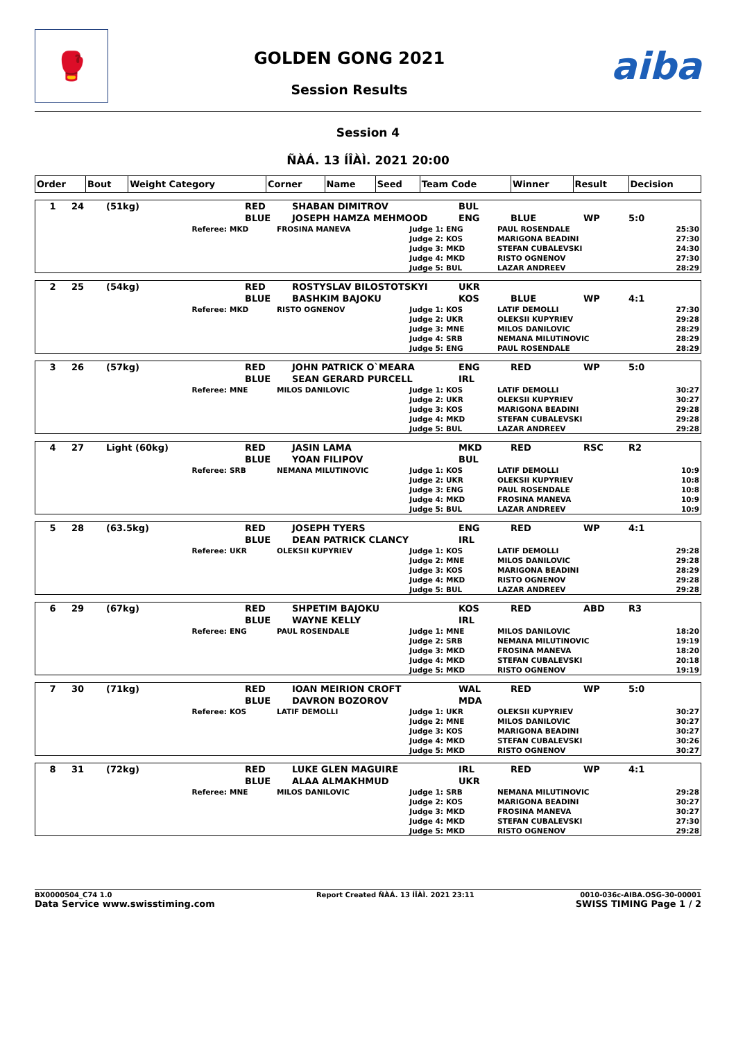🥊
GOLDEN GONG 2021
Session Results
aiba
Session 4
ÑÀÁ. 13 ÍÎÀÌ. 2021 20:00
| Order | Bout | Weight Category | Corner | Name | Seed | Team Code | Winner | Result | Decision |
| --- | --- | --- | --- | --- | --- | --- | --- | --- | --- |
| 1 | 24 | (51kg) | RED | SHABAN DIMITROV | BUL | | | |
| | | | BLUE | JOSEPH HAMZA MEHMOOD | ENG | BLUE | WP | 5:0 |
| Referee: | MKD | FROSINA MANEVA | Judge 1: | ENG | PAUL ROSENDALE | 25:30 |
| | | | Judge 2: | KOS | MARIGONA BEADINI | 27:30 |
| | | | Judge 3: | MKD | STEFAN CUBALEVSKI | 24:30 |
| | | | Judge 4: | MKD | RISTO OGNENOV | 27:30 |
| | | | Judge 5: | BUL | LAZAR ANDREEV | 28:29 |
| 2 | 25 | (54kg) | RED | ROSTYSLAV BILOSTOTSKYI | UKR | | | |
| | | | BLUE | BASHKIM BAJOKU | KOS | BLUE | WP | 4:1 |
| Referee: | MKD | RISTO OGNENOV | Judge 1: | KOS | LATIF DEMOLLI | 27:30 |
| | | | Judge 2: | UKR | OLEKSII KUPYRIEV | 29:28 |
| | | | Judge 3: | MNE | MILOS DANILOVIC | 28:29 |
| | | | Judge 4: | SRB | NEMANA MILUTINOVIC | 28:29 |
| | | | Judge 5: | ENG | PAUL ROSENDALE | 28:29 |
| 3 | 26 | (57kg) | RED | JOHN PATRICK O`MEARA | ENG | RED | WP | 5:0 |
| | | | BLUE | SEAN GERARD PURCELL | IRL | | | |
| Referee: | MNE | MILOS DANILOVIC | Judge 1: | KOS | LATIF DEMOLLI | 30:27 |
| | | | Judge 2: | UKR | OLEKSII KUPYRIEV | 30:27 |
| | | | Judge 3: | KOS | MARIGONA BEADINI | 29:28 |
| | | | Judge 4: | MKD | STEFAN CUBALEVSKI | 29:28 |
| | | | Judge 5: | BUL | LAZAR ANDREEV | 29:28 |
| 4 | 27 | Light (60kg) | RED | JASIN LAMA | MKD | RED | RSC | R2 |
| | | | BLUE | YOAN FILIPOV | BUL | | | |
| Referee: | SRB | NEMANA MILUTINOVIC | Judge 1: | KOS | LATIF DEMOLLI | 10:9 |
| | | | Judge 2: | UKR | OLEKSII KUPYRIEV | 10:8 |
| | | | Judge 3: | ENG | PAUL ROSENDALE | 10:8 |
| | | | Judge 4: | MKD | FROSINA MANEVA | 10:9 |
| | | | Judge 5: | BUL | LAZAR ANDREEV | 10:9 |
| 5 | 28 | (63.5kg) | RED | JOSEPH TYERS | ENG | RED | WP | 4:1 |
| | | | BLUE | DEAN PATRICK CLANCY | IRL | | | |
| Referee: | UKR | OLEKSII KUPYRIEV | Judge 1: | KOS | LATIF DEMOLLI | 29:28 |
| | | | Judge 2: | MNE | MILOS DANILOVIC | 29:28 |
| | | | Judge 3: | KOS | MARIGONA BEADINI | 28:29 |
| | | | Judge 4: | MKD | RISTO OGNENOV | 29:28 |
| | | | Judge 5: | BUL | LAZAR ANDREEV | 29:28 |
| 6 | 29 | (67kg) | RED | SHPETIM BAJOKU | KOS | RED | ABD | R3 |
| | | | BLUE | WAYNE KELLY | IRL | | | |
| Referee: | ENG | PAUL ROSENDALE | Judge 1: | MNE | MILOS DANILOVIC | 18:20 |
| | | | Judge 2: | SRB | NEMANA MILUTINOVIC | 19:19 |
| | | | Judge 3: | MKD | FROSINA MANEVA | 18:20 |
| | | | Judge 4: | MKD | STEFAN CUBALEVSKI | 20:18 |
| | | | Judge 5: | MKD | RISTO OGNENOV | 19:19 |
| 7 | 30 | (71kg) | RED | IOAN MEIRION CROFT | WAL | RED | WP | 5:0 |
| | | | BLUE | DAVRON BOZOROV | MDA | | | |
| Referee: | KOS | LATIF DEMOLLI | Judge 1: | UKR | OLEKSII KUPYRIEV | 30:27 |
| | | | Judge 2: | MNE | MILOS DANILOVIC | 30:27 |
| | | | Judge 3: | KOS | MARIGONA BEADINI | 30:27 |
| | | | Judge 4: | MKD | STEFAN CUBALEVSKI | 30:26 |
| | | | Judge 5: | MKD | RISTO OGNENOV | 30:27 |
| 8 | 31 | (72kg) | RED | LUKE GLEN MAGUIRE | IRL | RED | WP | 4:1 |
| | | | BLUE | ALAA ALMAKHMUD | UKR | | | |
| Referee: | MNE | MILOS DANILOVIC | Judge 1: | SRB | NEMANA MILUTINOVIC | 29:28 |
| | | | Judge 2: | KOS | MARIGONA BEADINI | 30:27 |
| | | | Judge 3: | MKD | FROSINA MANEVA | 30:27 |
| | | | Judge 4: | MKD | STEFAN CUBALEVSKI | 27:30 |
| | | | Judge 5: | MKD | RISTO OGNENOV | 29:28 |
BX0000504_C74 1.0
Data Service www.swisstiming.com
Report Created ÑÀÁ. 13 ÍÎÀÌ. 2021 23:11
0010-036c-AIBA.OSG-30-00001
SWISS TIMING Page 1 / 2